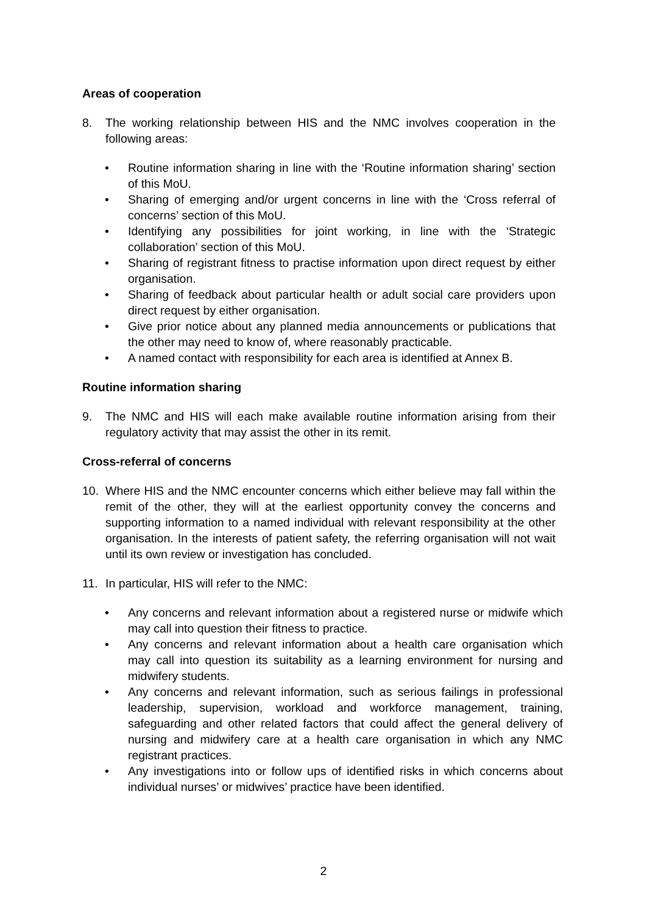Areas of cooperation
8. The working relationship between HIS and the NMC involves cooperation in the following areas:
• Routine information sharing in line with the ‘Routine information sharing’ section of this MoU.
• Sharing of emerging and/or urgent concerns in line with the ‘Cross referral of concerns’ section of this MoU.
• Identifying any possibilities for joint working, in line with the ‘Strategic collaboration’ section of this MoU.
• Sharing of registrant fitness to practise information upon direct request by either organisation.
• Sharing of feedback about particular health or adult social care providers upon direct request by either organisation.
• Give prior notice about any planned media announcements or publications that the other may need to know of, where reasonably practicable.
• A named contact with responsibility for each area is identified at Annex B.
Routine information sharing
9. The NMC and HIS will each make available routine information arising from their regulatory activity that may assist the other in its remit.
Cross-referral of concerns
10. Where HIS and the NMC encounter concerns which either believe may fall within the remit of the other, they will at the earliest opportunity convey the concerns and supporting information to a named individual with relevant responsibility at the other organisation. In the interests of patient safety, the referring organisation will not wait until its own review or investigation has concluded.
11. In particular, HIS will refer to the NMC:
• Any concerns and relevant information about a registered nurse or midwife which may call into question their fitness to practice.
• Any concerns and relevant information about a health care organisation which may call into question its suitability as a learning environment for nursing and midwifery students.
• Any concerns and relevant information, such as serious failings in professional leadership, supervision, workload and workforce management, training, safeguarding and other related factors that could affect the general delivery of nursing and midwifery care at a health care organisation in which any NMC registrant practices.
• Any investigations into or follow ups of identified risks in which concerns about individual nurses’ or midwives’ practice have been identified.
2